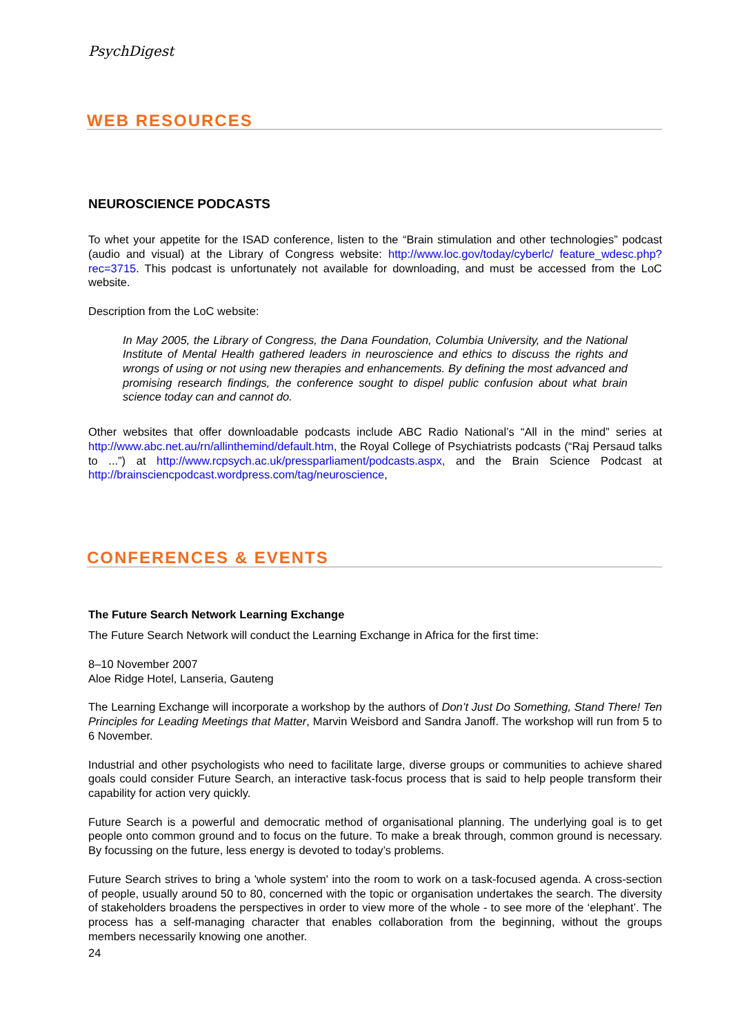PsychDigest
WEB RESOURCES
NEUROSCIENCE PODCASTS
To whet your appetite for the ISAD conference, listen to the “Brain stimulation and other technologies” podcast (audio and visual) at the Library of Congress website: http://www.loc.gov/today/cyberlc/ feature_wdesc.php?rec=3715. This podcast is unfortunately not available for downloading, and must be accessed from the LoC website.
Description from the LoC website:
In May 2005, the Library of Congress, the Dana Foundation, Columbia University, and the National Institute of Mental Health gathered leaders in neuroscience and ethics to discuss the rights and wrongs of using or not using new therapies and enhancements. By defining the most advanced and promising research findings, the conference sought to dispel public confusion about what brain science today can and cannot do.
Other websites that offer downloadable podcasts include ABC Radio National’s “All in the mind” series at http://www.abc.net.au/rn/allinthemind/default.htm, the Royal College of Psychiatrists podcasts (“Raj Persaud talks to ...”) at http://www.rcpsych.ac.uk/pressparliament/podcasts.aspx, and the Brain Science Podcast at http://brainsciencpodcast.wordpress.com/tag/neuroscience,
CONFERENCES & EVENTS
The Future Search Network Learning Exchange
The Future Search Network will conduct the Learning Exchange in Africa for the first time:
8–10 November 2007
Aloe Ridge Hotel, Lanseria, Gauteng
The Learning Exchange will incorporate a workshop by the authors of Don’t Just Do Something, Stand There! Ten Principles for Leading Meetings that Matter, Marvin Weisbord and Sandra Janoff. The workshop will run from 5 to 6 November.
Industrial and other psychologists who need to facilitate large, diverse groups or communities to achieve shared goals could consider Future Search, an interactive task-focus process that is said to help people transform their capability for action very quickly.
Future Search is a powerful and democratic method of organisational planning. The underlying goal is to get people onto common ground and to focus on the future. To make a break through, common ground is necessary. By focussing on the future, less energy is devoted to today’s problems.
Future Search strives to bring a 'whole system' into the room to work on a task-focused agenda. A cross-section of people, usually around 50 to 80, concerned with the topic or organisation undertakes the search. The diversity of stakeholders broadens the perspectives in order to view more of the whole - to see more of the ‘elephant’. The process has a self-managing character that enables collaboration from the beginning, without the groups members necessarily knowing one another.
24